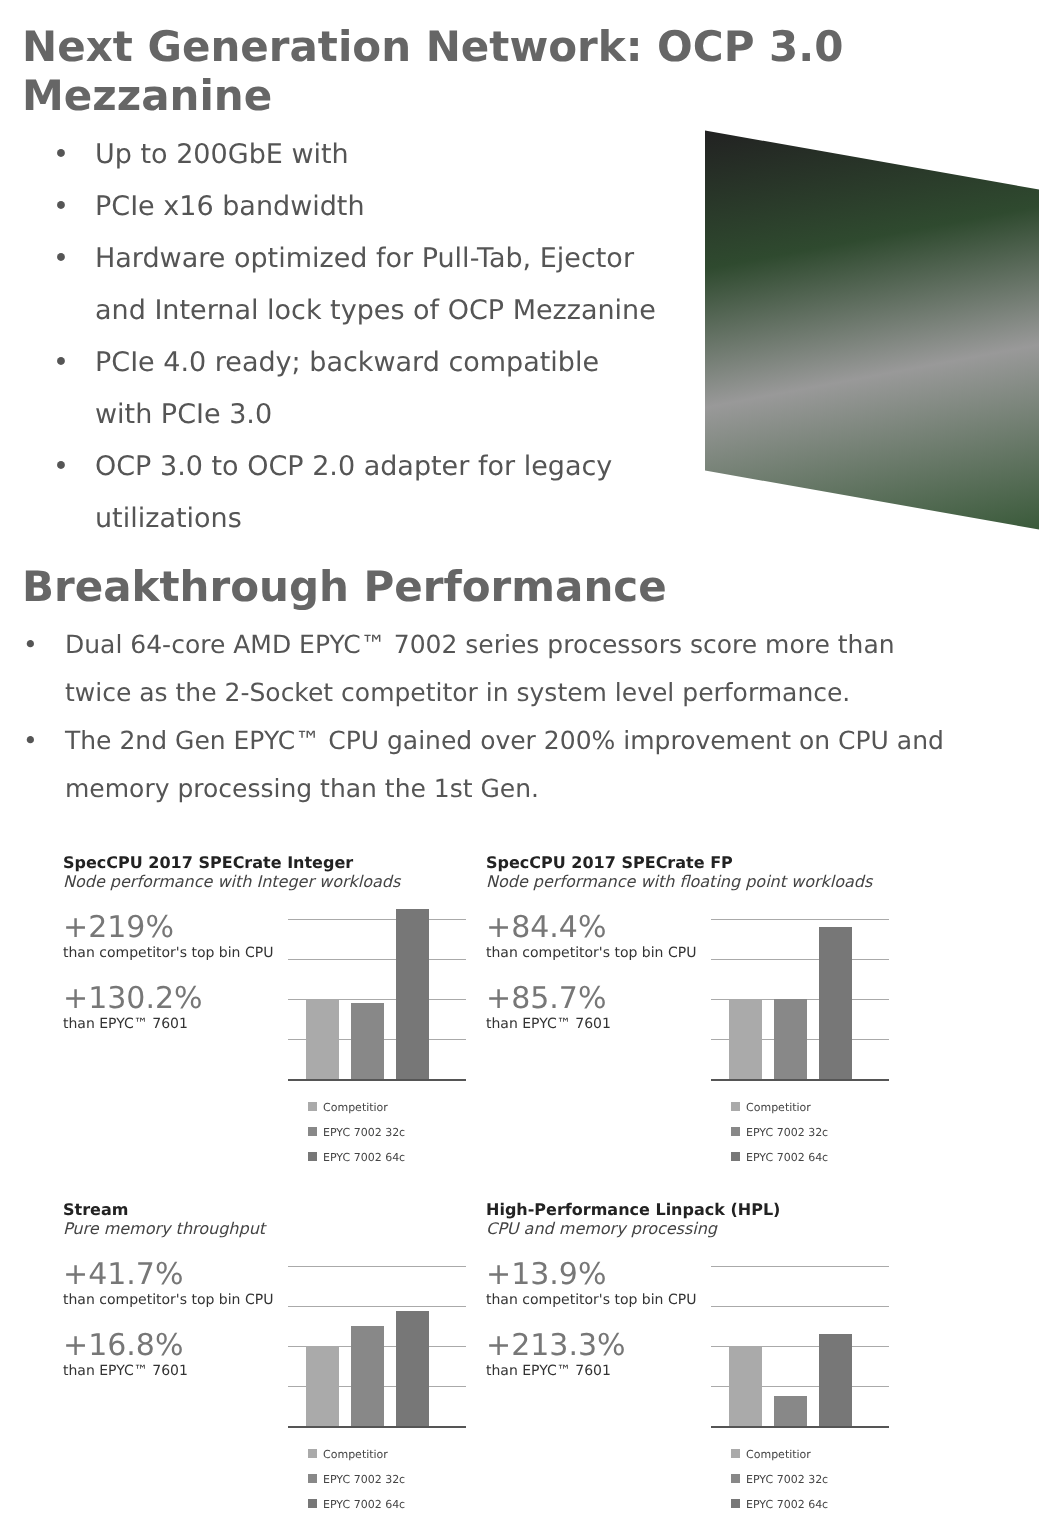Next Generation Network: OCP 3.0 Mezzanine
• Up to 200GbE with
• PCIe x16 bandwidth
• Hardware optimized for Pull-Tab, Ejector and Internal lock types of OCP Mezzanine
• PCIe 4.0 ready; backward compatible with PCIe 3.0
• OCP 3.0 to OCP 2.0 adapter for legacy utilizations
Breakthrough Performance
• Dual 64-core AMD EPYC™ 7002 series processors score more than twice as the 2-Socket competitor in system level performance.
• The 2nd Gen EPYC™ CPU gained over 200% improvement on CPU and memory processing than the 1st Gen.
SpecCPU 2017 SPECrate Integer
Node performance with Integer workloads
+219%
than competitor's top bin CPU
+130.2%
than EPYC™ 7601
Competitior
EPYC 7002 32c
EPYC 7002 64c
SpecCPU 2017 SPECrate FP
Node performance with floating point workloads
+84.4%
than competitor's top bin CPU
+85.7%
than EPYC™ 7601
Competitior
EPYC 7002 32c
EPYC 7002 64c
Stream
Pure memory throughput
+41.7%
than competitor's top bin CPU
+16.8%
than EPYC™ 7601
Competitior
EPYC 7002 32c
EPYC 7002 64c
High-Performance Linpack (HPL)
CPU and memory processing
+13.9%
than competitor's top bin CPU
+213.3%
than EPYC™ 7601
Competitior
EPYC 7002 32c
EPYC 7002 64c